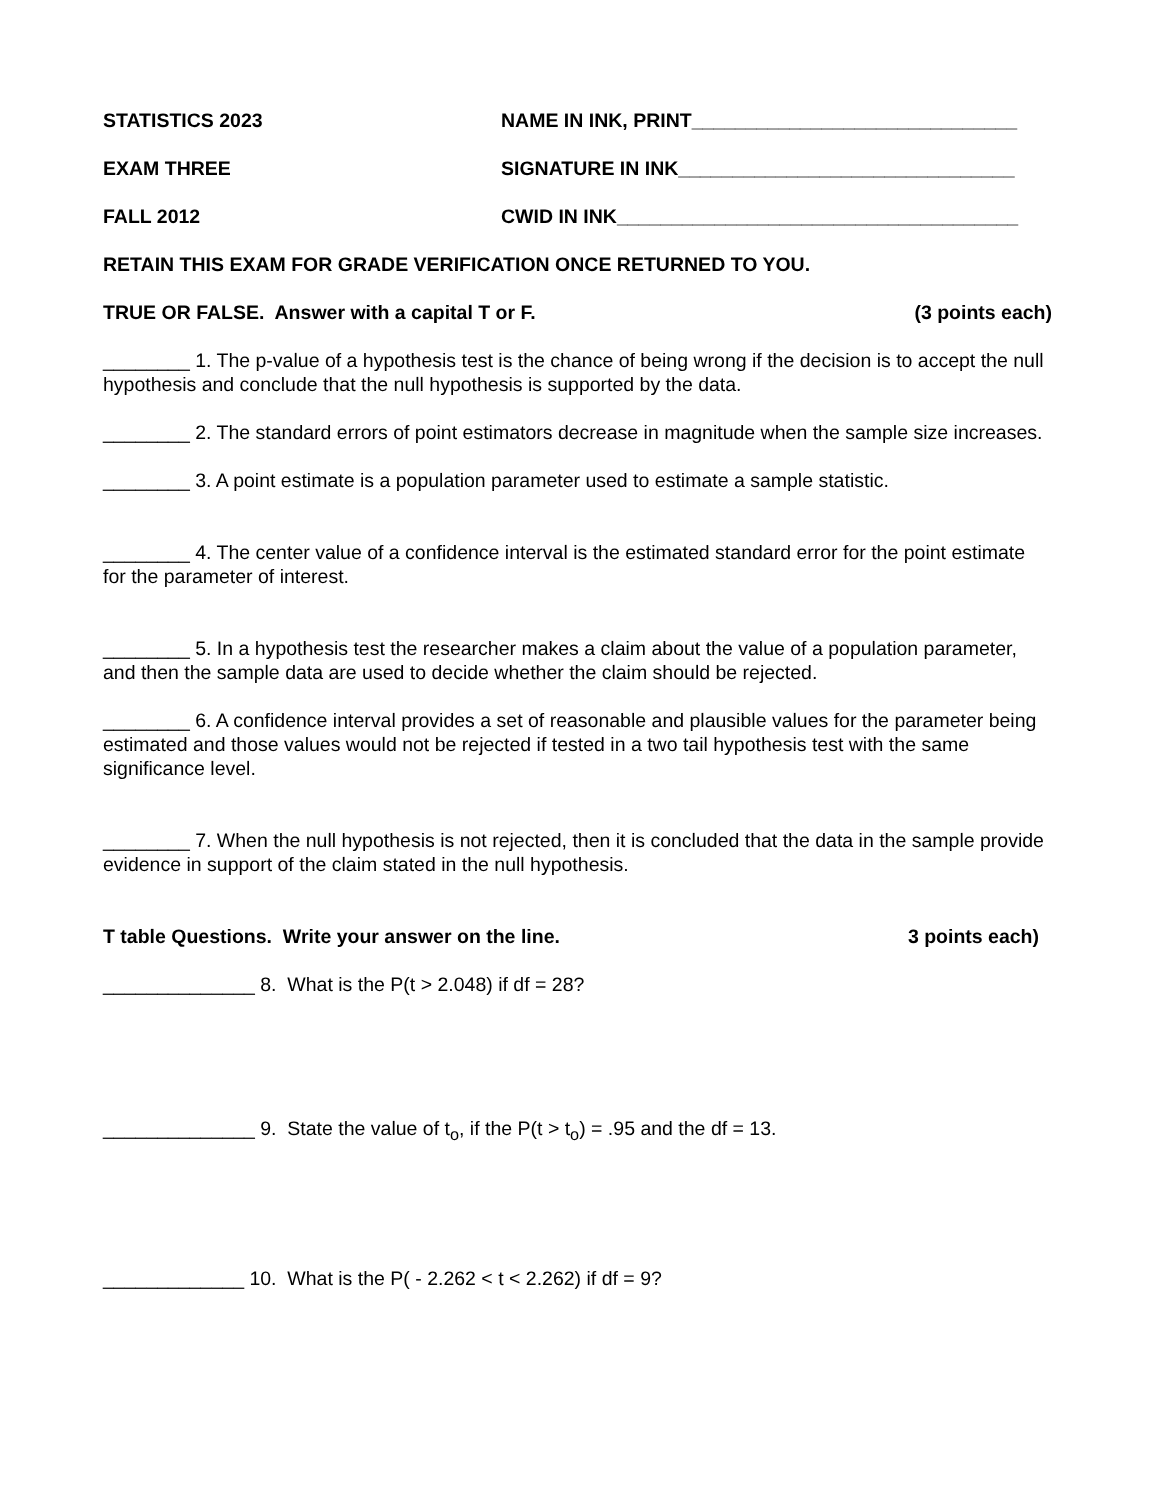STATISTICS 2023 NAME IN INK, PRINT______________________________
EXAM THREE SIGNATURE IN INK_______________________________
FALL 2012 CWID IN INK_____________________________________
RETAIN THIS EXAM FOR GRADE VERIFICATION ONCE RETURNED TO YOU.
TRUE OR FALSE. Answer with a capital T or F. (3 points each)
________ 1. The p-value of a hypothesis test is the chance of being wrong if the decision is to accept the null hypothesis and conclude that the null hypothesis is supported by the data.
________ 2. The standard errors of point estimators decrease in magnitude when the sample size increases.
________ 3. A point estimate is a population parameter used to estimate a sample statistic.
________ 4. The center value of a confidence interval is the estimated standard error for the point estimate for the parameter of interest.
________ 5. In a hypothesis test the researcher makes a claim about the value of a population parameter, and then the sample data are used to decide whether the claim should be rejected.
________ 6. A confidence interval provides a set of reasonable and plausible values for the parameter being estimated and those values would not be rejected if tested in a two tail hypothesis test with the same significance level.
________ 7. When the null hypothesis is not rejected, then it is concluded that the data in the sample provide evidence in support of the claim stated in the null hypothesis.
T table Questions. Write your answer on the line. 3 points each)
______________ 8. What is the P(t > 2.048) if df = 28?
______________ 9. State the value of t<sub>o</sub>, if the P(t > t<sub>o</sub>) = .95 and the df = 13.
_____________ 10. What is the P( - 2.262 < t < 2.262) if df = 9?